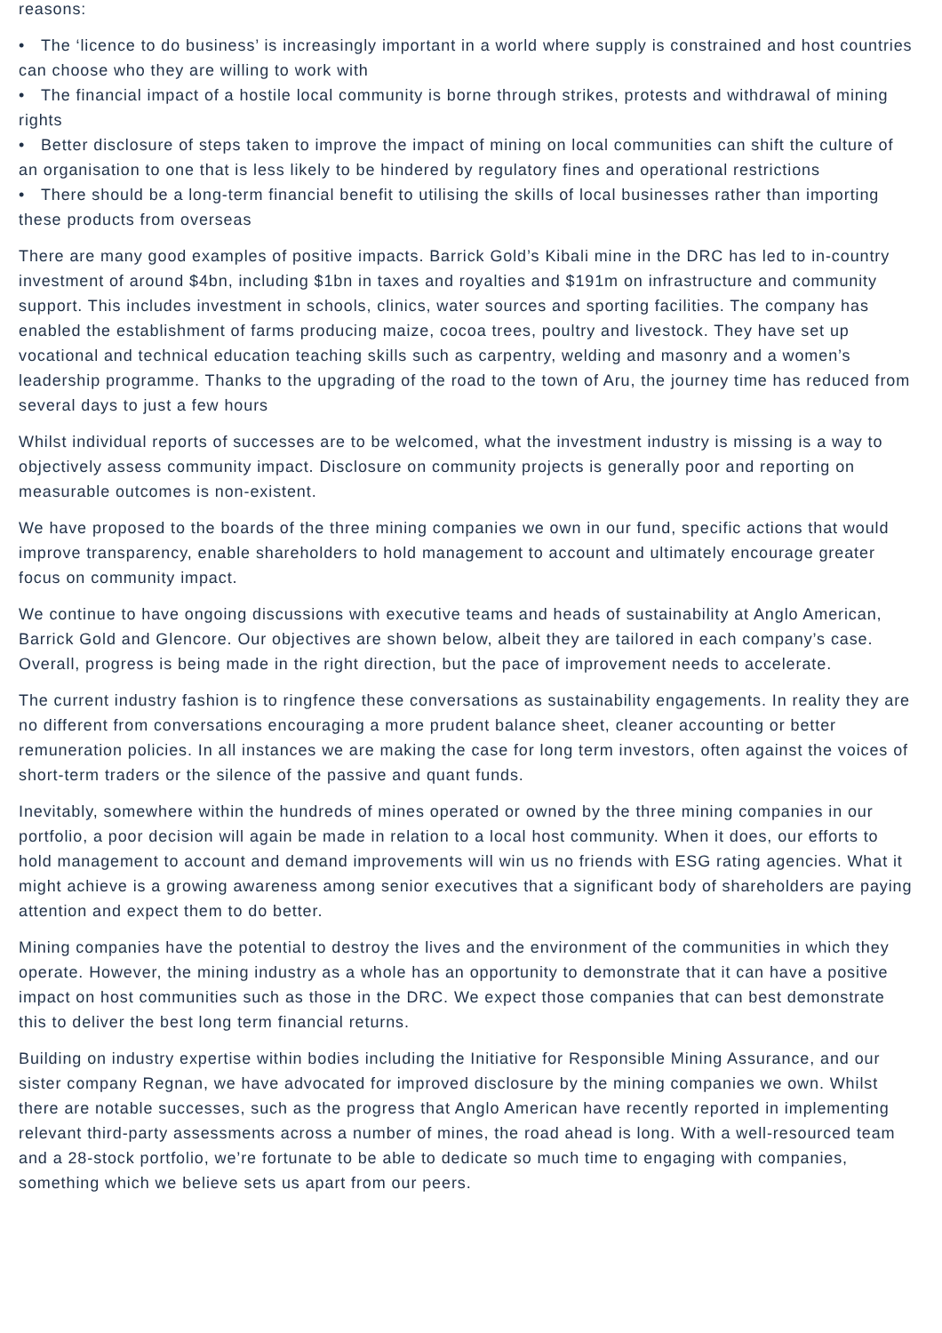reasons:
• The ‘licence to do business’ is increasingly important in a world where supply is constrained and host countries can choose who they are willing to work with
• The financial impact of a hostile local community is borne through strikes, protests and withdrawal of mining rights
• Better disclosure of steps taken to improve the impact of mining on local communities can shift the culture of an organisation to one that is less likely to be hindered by regulatory fines and operational restrictions
• There should be a long-term financial benefit to utilising the skills of local businesses rather than importing these products from overseas
There are many good examples of positive impacts. Barrick Gold’s Kibali mine in the DRC has led to in-country investment of around $4bn, including $1bn in taxes and royalties and $191m on infrastructure and community support. This includes investment in schools, clinics, water sources and sporting facilities. The company has enabled the establishment of farms producing maize, cocoa trees, poultry and livestock. They have set up vocational and technical education teaching skills such as carpentry, welding and masonry and a women’s leadership programme. Thanks to the upgrading of the road to the town of Aru, the journey time has reduced from several days to just a few hours
Whilst individual reports of successes are to be welcomed, what the investment industry is missing is a way to objectively assess community impact. Disclosure on community projects is generally poor and reporting on measurable outcomes is non-existent.
We have proposed to the boards of the three mining companies we own in our fund, specific actions that would improve transparency, enable shareholders to hold management to account and ultimately encourage greater focus on community impact.
We continue to have ongoing discussions with executive teams and heads of sustainability at Anglo American, Barrick Gold and Glencore. Our objectives are shown below, albeit they are tailored in each company’s case. Overall, progress is being made in the right direction, but the pace of improvement needs to accelerate.
The current industry fashion is to ringfence these conversations as sustainability engagements. In reality they are no different from conversations encouraging a more prudent balance sheet, cleaner accounting or better remuneration policies. In all instances we are making the case for long term investors, often against the voices of short-term traders or the silence of the passive and quant funds.
Inevitably, somewhere within the hundreds of mines operated or owned by the three mining companies in our portfolio, a poor decision will again be made in relation to a local host community. When it does, our efforts to hold management to account and demand improvements will win us no friends with ESG rating agencies. What it might achieve is a growing awareness among senior executives that a significant body of shareholders are paying attention and expect them to do better.
Mining companies have the potential to destroy the lives and the environment of the communities in which they operate. However, the mining industry as a whole has an opportunity to demonstrate that it can have a positive impact on host communities such as those in the DRC. We expect those companies that can best demonstrate this to deliver the best long term financial returns.
Building on industry expertise within bodies including the Initiative for Responsible Mining Assurance, and our sister company Regnan, we have advocated for improved disclosure by the mining companies we own. Whilst there are notable successes, such as the progress that Anglo American have recently reported in implementing relevant third-party assessments across a number of mines, the road ahead is long. With a well-resourced team and a 28-stock portfolio, we’re fortunate to be able to dedicate so much time to engaging with companies, something which we believe sets us apart from our peers.